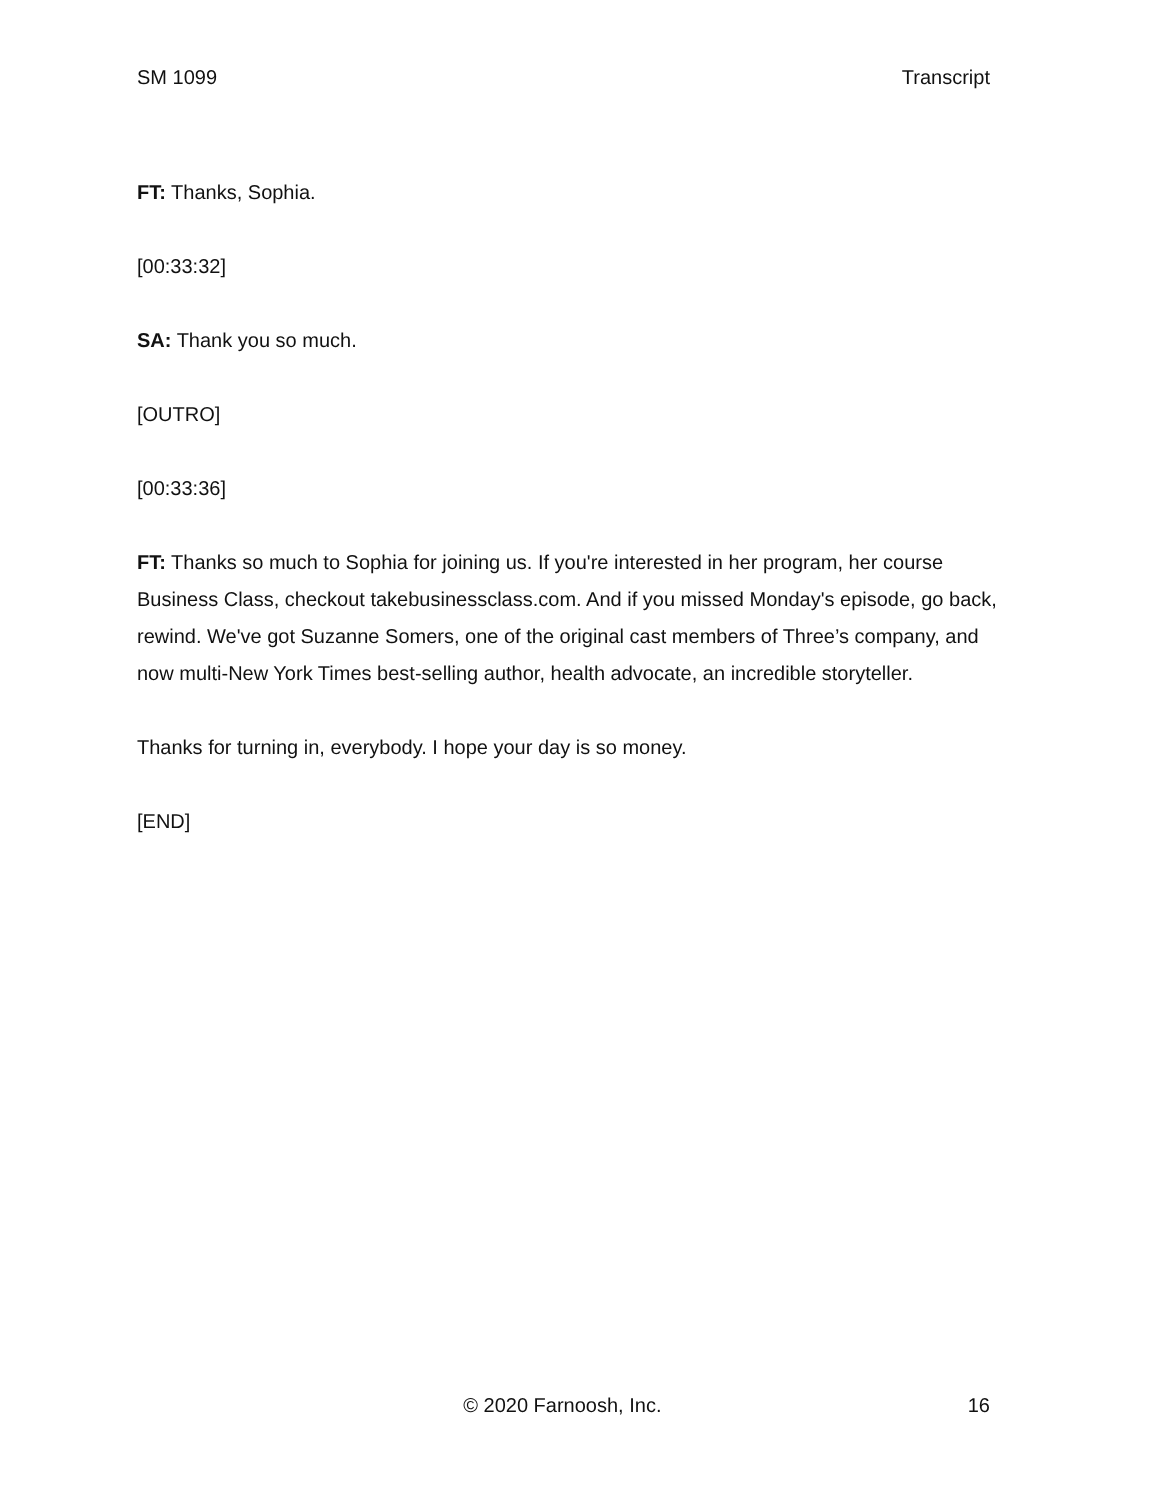SM 1099 Transcript
FT: Thanks, Sophia.
[00:33:32]
SA: Thank you so much.
[OUTRO]
[00:33:36]
FT: Thanks so much to Sophia for joining us. If you're interested in her program, her course Business Class, checkout takebusinessclass.com. And if you missed Monday's episode, go back, rewind. We've got Suzanne Somers, one of the original cast members of Three’s company, and now multi-New York Times best-selling author, health advocate, an incredible storyteller.
Thanks for turning in, everybody. I hope your day is so money.
[END]
© 2020 Farnoosh, Inc. 16